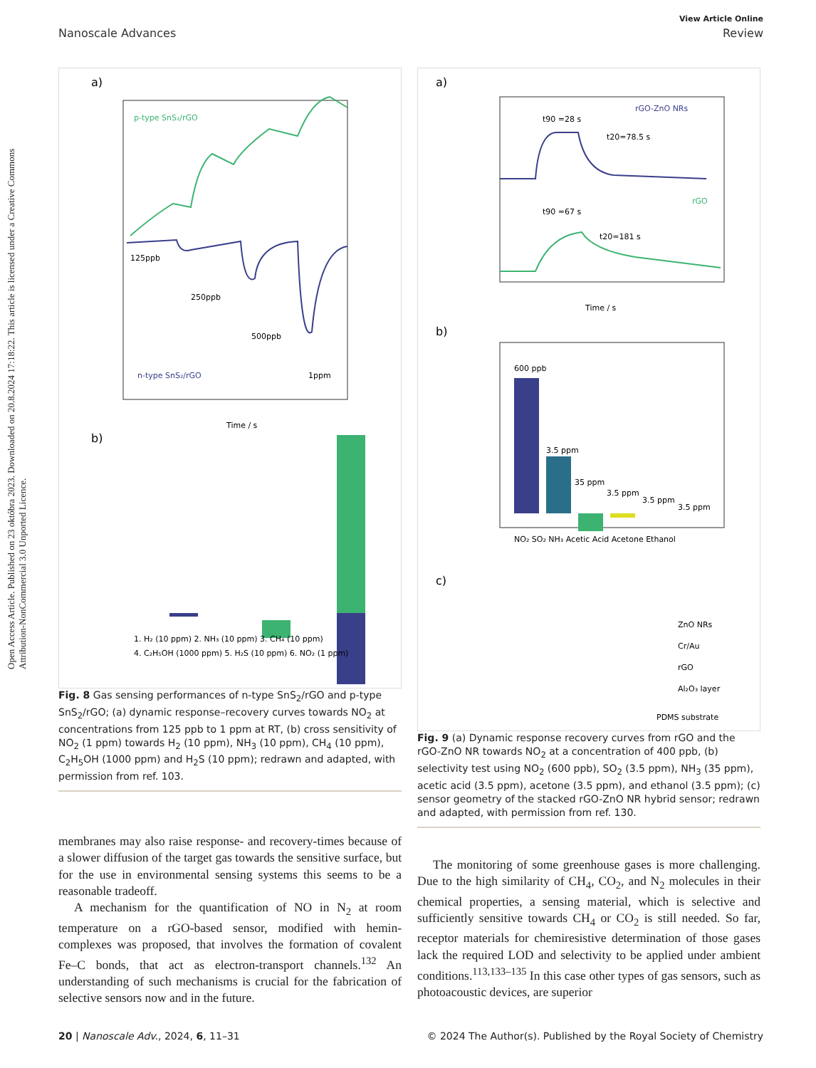Open Access Article. Published on 23 októbra 2023. Downloaded on 20.8.2024 17:18:22. This article is licensed under a Creative Commons Attribution-NonCommercial 3.0 Unported Licence.
View Article Online
Nanoscale Advances Review
a)
p-type SnS₂/rGO
n-type SnS₂/rGO
125ppb
250ppb
500ppb
1ppm
Time / s
b)
1. H₂ (10 ppm) 2. NH₃ (10 ppm) 3. CH₄ (10 ppm)
4. C₂H₅OH (1000 ppm) 5. H₂S (10 ppm) 6. NO₂ (1 ppm)
Fig. 8 Gas sensing performances of n-type SnS<sub>2</sub>/rGO and p-type SnS<sub>2</sub>/rGO; (a) dynamic response–recovery curves towards NO<sub>2</sub> at concentrations from 125 ppb to 1 ppm at RT, (b) cross sensitivity of NO<sub>2</sub> (1 ppm) towards H<sub>2</sub> (10 ppm), NH<sub>3</sub> (10 ppm), CH<sub>4</sub> (10 ppm), C<sub>2</sub>H<sub>5</sub>OH (1000 ppm) and H<sub>2</sub>S (10 ppm); redrawn and adapted, with permission from ref. 103.
membranes may also raise response- and recovery-times because of a slower diffusion of the target gas towards the sensitive surface, but for the use in environmental sensing systems this seems to be a reasonable tradeoff.
A mechanism for the quantification of NO in N<sub>2</sub> at room temperature on a rGO-based sensor, modified with hemin-complexes was proposed, that involves the formation of covalent Fe–C bonds, that act as electron-transport channels.<sup>132</sup> An understanding of such mechanisms is crucial for the fabrication of selective sensors now and in the future.
a)
rGO-ZnO NRs
rGO
t90 =28 s
t20=78.5 s
t90 =67 s
t20=181 s
Time / s
b)
600 ppb
3.5 ppm
35 ppm
3.5 ppm
3.5 ppm
3.5 ppm
NO₂ SO₂ NH₃ Acetic Acid Acetone Ethanol
c)
ZnO NRs
Cr/Au
rGO
Al₂O₃ layer
PDMS substrate
Fig. 9 (a) Dynamic response recovery curves from rGO and the rGO-ZnO NR towards NO<sub>2</sub> at a concentration of 400 ppb, (b) selectivity test using NO<sub>2</sub> (600 ppb), SO<sub>2</sub> (3.5 ppm), NH<sub>3</sub> (35 ppm), acetic acid (3.5 ppm), acetone (3.5 ppm), and ethanol (3.5 ppm); (c) sensor geometry of the stacked rGO-ZnO NR hybrid sensor; redrawn and adapted, with permission from ref. 130.
The monitoring of some greenhouse gases is more challenging. Due to the high similarity of CH<sub>4</sub>, CO<sub>2</sub>, and N<sub>2</sub> molecules in their chemical properties, a sensing material, which is selective and sufficiently sensitive towards CH<sub>4</sub> or CO<sub>2</sub> is still needed. So far, receptor materials for chemiresistive determination of those gases lack the required LOD and selectivity to be applied under ambient conditions.<sup>113,133–135</sup> In this case other types of gas sensors, such as photoacoustic devices, are superior
20 | Nanoscale Adv., 2024, 6, 11–31 © 2024 The Author(s). Published by the Royal Society of Chemistry